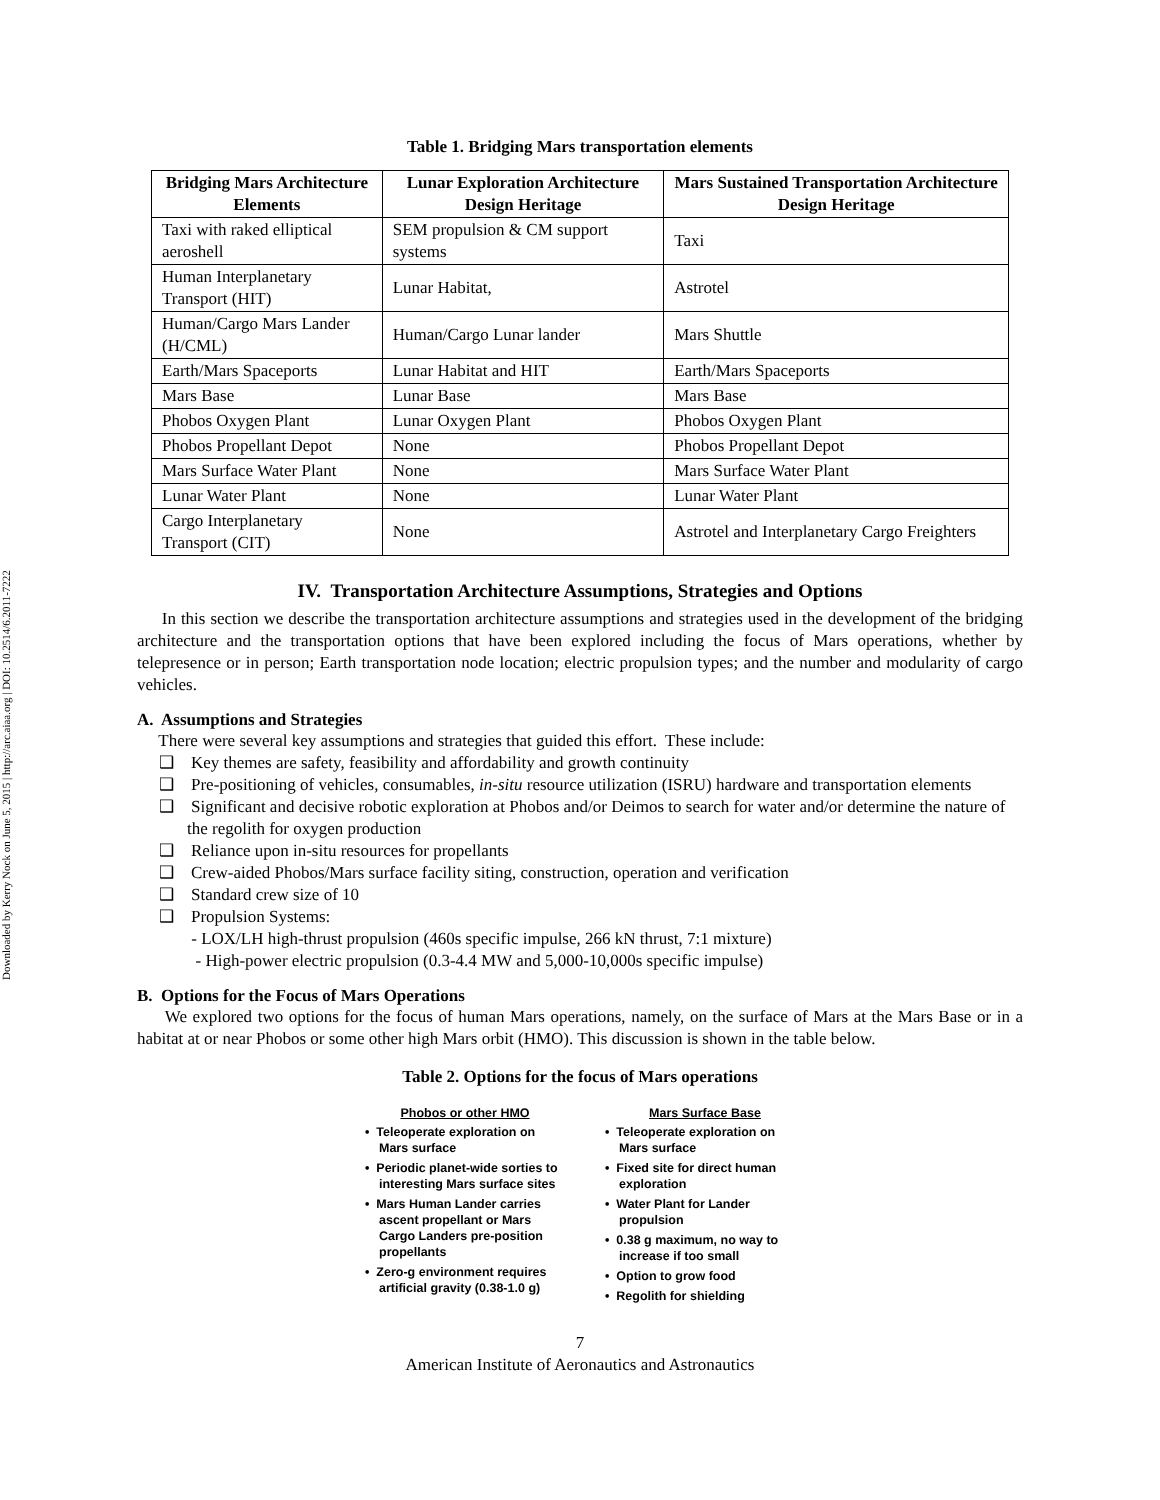Downloaded by Kerry Nock on June 5, 2015 | http://arc.aiaa.org | DOI: 10.2514/6.2011-7222
Table 1. Bridging Mars transportation elements
| Bridging Mars Architecture Elements | Lunar Exploration Architecture Design Heritage | Mars Sustained Transportation Architecture Design Heritage |
| --- | --- | --- |
| Taxi with raked elliptical aeroshell | SEM propulsion & CM support systems | Taxi |
| Human Interplanetary Transport (HIT) | Lunar Habitat, | Astrotel |
| Human/Cargo Mars Lander (H/CML) | Human/Cargo Lunar lander | Mars Shuttle |
| Earth/Mars Spaceports | Lunar Habitat and HIT | Earth/Mars Spaceports |
| Mars Base | Lunar Base | Mars Base |
| Phobos Oxygen Plant | Lunar Oxygen Plant | Phobos Oxygen Plant |
| Phobos Propellant Depot | None | Phobos Propellant Depot |
| Mars Surface Water Plant | None | Mars Surface Water Plant |
| Lunar Water Plant | None | Lunar Water Plant |
| Cargo Interplanetary Transport (CIT) | None | Astrotel and Interplanetary Cargo Freighters |
IV. Transportation Architecture Assumptions, Strategies and Options
In this section we describe the transportation architecture assumptions and strategies used in the development of the bridging architecture and the transportation options that have been explored including the focus of Mars operations, whether by telepresence or in person; Earth transportation node location; electric propulsion types; and the number and modularity of cargo vehicles.
A. Assumptions and Strategies
There were several key assumptions and strategies that guided this effort. These include:
❑ Key themes are safety, feasibility and affordability and growth continuity
❑ Pre-positioning of vehicles, consumables, in-situ resource utilization (ISRU) hardware and transportation elements
❑ Significant and decisive robotic exploration at Phobos and/or Deimos to search for water and/or determine the nature of the regolith for oxygen production
❑ Reliance upon in-situ resources for propellants
❑ Crew-aided Phobos/Mars surface facility siting, construction, operation and verification
❑ Standard crew size of 10
❑ Propulsion Systems:
- LOX/LH high-thrust propulsion (460s specific impulse, 266 kN thrust, 7:1 mixture)
- High-power electric propulsion (0.3-4.4 MW and 5,000-10,000s specific impulse)
B. Options for the Focus of Mars Operations
We explored two options for the focus of human Mars operations, namely, on the surface of Mars at the Mars Base or in a habitat at or near Phobos or some other high Mars orbit (HMO). This discussion is shown in the table below.
Table 2. Options for the focus of Mars operations
Phobos or other HMO
• Teleoperate exploration on Mars surface
• Periodic planet-wide sorties to interesting Mars surface sites
• Mars Human Lander carries ascent propellant or Mars Cargo Landers pre-position propellants
• Zero-g environment requires artificial gravity (0.38-1.0 g)
Mars Surface Base
• Teleoperate exploration on Mars surface
• Fixed site for direct human exploration
• Water Plant for Lander propulsion
• 0.38 g maximum, no way to increase if too small
• Option to grow food
• Regolith for shielding
7
American Institute of Aeronautics and Astronautics